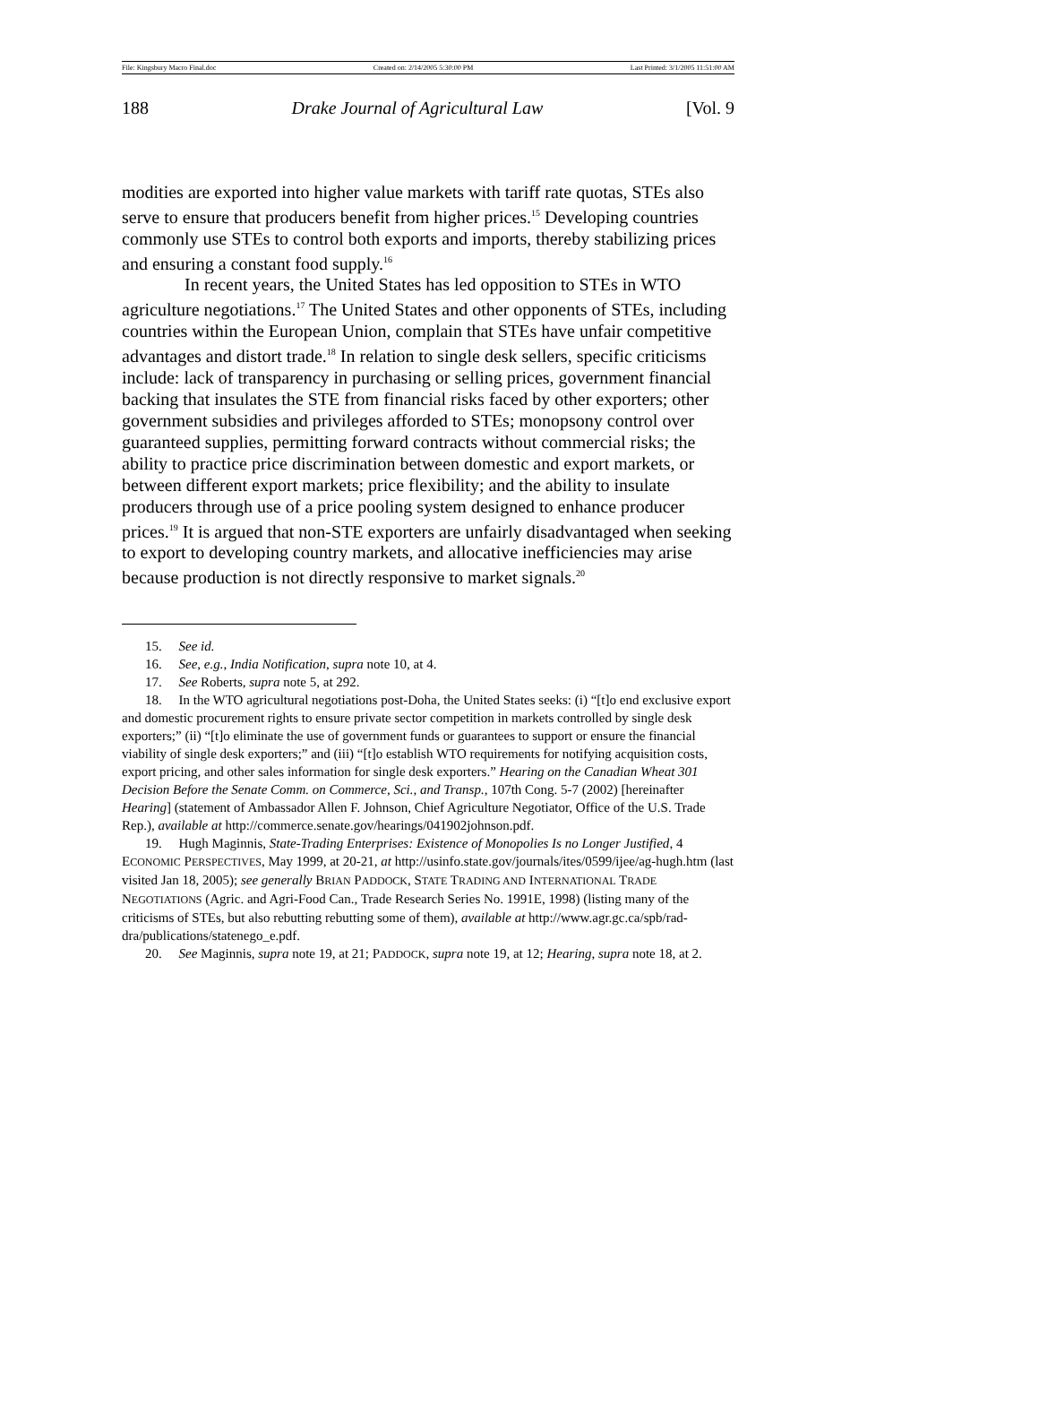File: Kingsbury Macro Final.doc Created on: 2/14/2005 5:30:00 PM Last Printed: 3/1/2005 11:51:00 AM
188 Drake Journal of Agricultural Law [Vol. 9
modities are exported into higher value markets with tariff rate quotas, STEs also serve to ensure that producers benefit from higher prices.<sup>15</sup> Developing countries commonly use STEs to control both exports and imports, thereby stabilizing prices and ensuring a constant food supply.<sup>16</sup>
In recent years, the United States has led opposition to STEs in WTO agriculture negotiations.<sup>17</sup> The United States and other opponents of STEs, including countries within the European Union, complain that STEs have unfair competitive advantages and distort trade.<sup>18</sup> In relation to single desk sellers, specific criticisms include: lack of transparency in purchasing or selling prices, government financial backing that insulates the STE from financial risks faced by other exporters; other government subsidies and privileges afforded to STEs; monopsony control over guaranteed supplies, permitting forward contracts without commercial risks; the ability to practice price discrimination between domestic and export markets, or between different export markets; price flexibility; and the ability to insulate producers through use of a price pooling system designed to enhance producer prices.<sup>19</sup> It is argued that non-STE exporters are unfairly disadvantaged when seeking to export to developing country markets, and allocative inefficiencies may arise because production is not directly responsive to market signals.<sup>20</sup>
15. See id.
16. See, e.g., India Notification, supra note 10, at 4.
17. See Roberts, supra note 5, at 292.
18. In the WTO agricultural negotiations post-Doha, the United States seeks: (i) “[t]o end exclusive export and domestic procurement rights to ensure private sector competition in markets controlled by single desk exporters;” (ii) “[t]o eliminate the use of government funds or guarantees to support or ensure the financial viability of single desk exporters;” and (iii) “[t]o establish WTO requirements for notifying acquisition costs, export pricing, and other sales information for single desk exporters.” Hearing on the Canadian Wheat 301 Decision Before the Senate Comm. on Commerce, Sci., and Transp., 107th Cong. 5-7 (2002) [hereinafter Hearing] (statement of Ambassador Allen F. Johnson, Chief Agriculture Negotiator, Office of the U.S. Trade Rep.), available at http://commerce.senate.gov/hearings/041902johnson.pdf.
19. Hugh Maginnis, State-Trading Enterprises: Existence of Monopolies Is no Longer Justified, 4 ECONOMIC PERSPECTIVES, May 1999, at 20-21, at http://usinfo.state.gov/journals/ites/0599/ijee/ag-hugh.htm (last visited Jan 18, 2005); see generally BRIAN PADDOCK, STATE TRADING AND INTERNATIONAL TRADE NEGOTIATIONS (Agric. and Agri-Food Can., Trade Research Series No. 1991E, 1998) (listing many of the criticisms of STEs, but also rebutting rebutting some of them), available at http://www.agr.gc.ca/spb/rad-dra/publications/statenego_e.pdf.
20. See Maginnis, supra note 19, at 21; PADDOCK, supra note 19, at 12; Hearing, supra note 18, at 2.